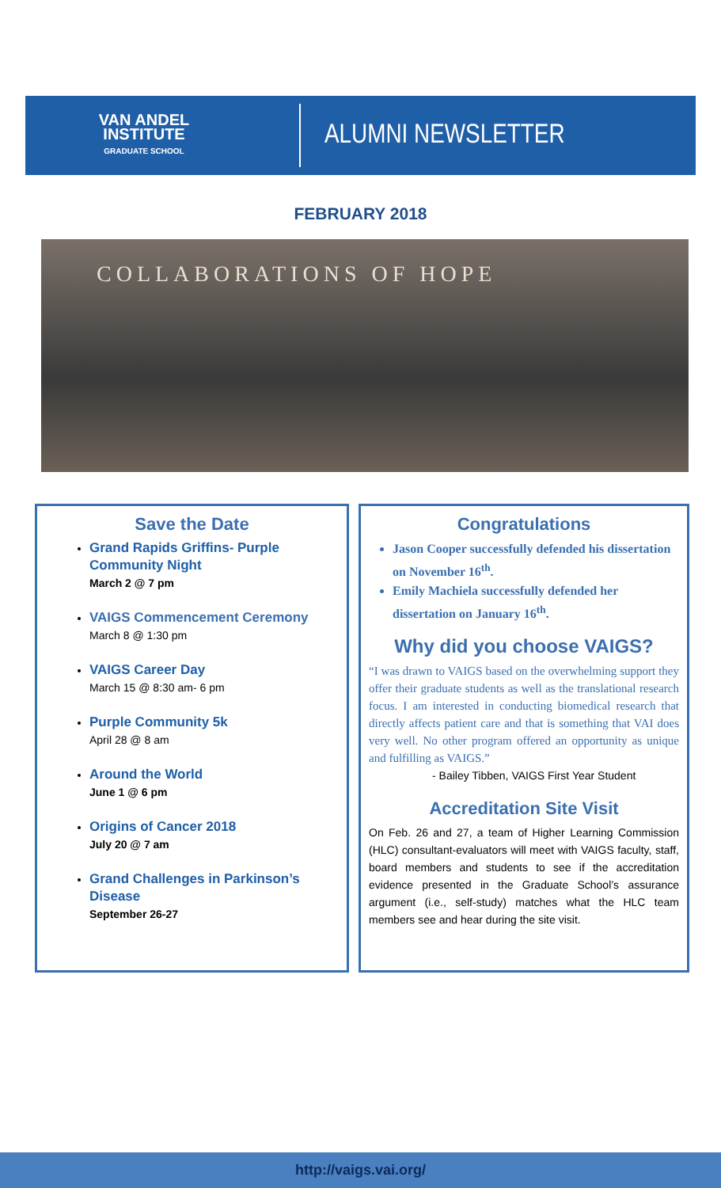VAN ANDEL
INSTITUTE
GRADUATE SCHOOL
ALUMNI NEWSLETTER
FEBRUARY 2018
COLLABORATIONS OF HOPE
Save the Date
Grand Rapids Griffins- Purple Community Night
March 2 @ 7 pm
VAIGS Commencement Ceremony
March 8 @ 1:30 pm
VAIGS Career Day
March 15 @ 8:30 am- 6 pm
Purple Community 5k
April 28 @ 8 am
Around the World
June 1 @ 6 pm
Origins of Cancer 2018
July 20 @ 7 am
Grand Challenges in Parkinson’s Disease
September 26-27
Congratulations
Jason Cooper successfully defended his dissertation on November 16<sup>th</sup>.
Emily Machiela successfully defended her dissertation on January 16<sup>th</sup>.
Why did you choose VAIGS?
“I was drawn to VAIGS based on the overwhelming support they offer their graduate students as well as the translational research focus. I am interested in conducting biomedical research that directly affects patient care and that is something that VAI does very well. No other program offered an opportunity as unique and fulfilling as VAIGS.”
- Bailey Tibben, VAIGS First Year Student
Accreditation Site Visit
On Feb. 26 and 27, a team of Higher Learning Commission (HLC) consultant-evaluators will meet with VAIGS faculty, staff, board members and students to see if the accreditation evidence presented in the Graduate School’s assurance argument (i.e., self-study) matches what the HLC team members see and hear during the site visit.
http://vaigs.vai.org/